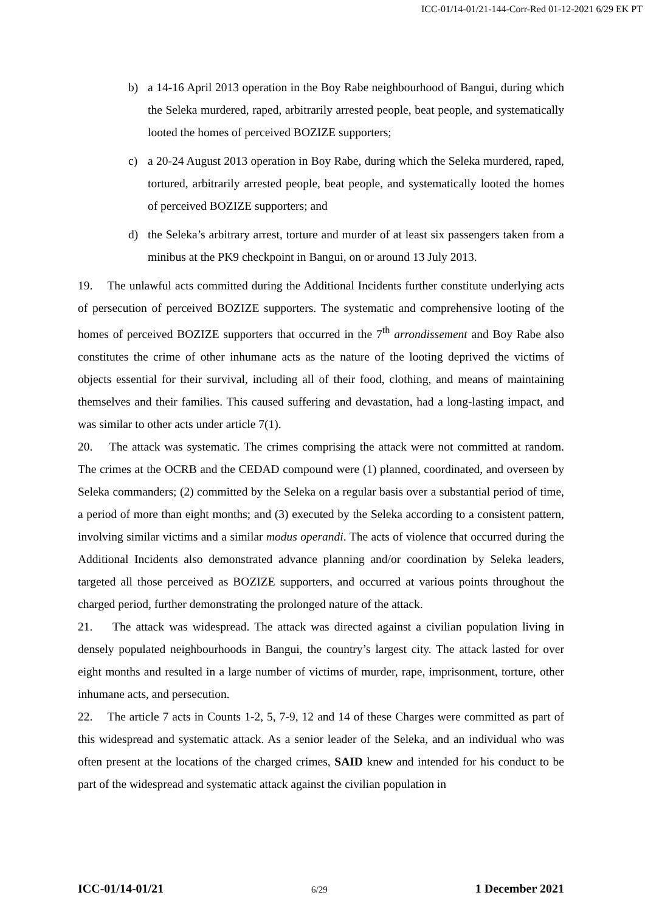ICC-01/14-01/21-144-Corr-Red 01-12-2021 6/29 EK PT
b) a 14-16 April 2013 operation in the Boy Rabe neighbourhood of Bangui, during which the Seleka murdered, raped, arbitrarily arrested people, beat people, and systematically looted the homes of perceived BOZIZE supporters;
c) a 20-24 August 2013 operation in Boy Rabe, during which the Seleka murdered, raped, tortured, arbitrarily arrested people, beat people, and systematically looted the homes of perceived BOZIZE supporters; and
d) the Seleka’s arbitrary arrest, torture and murder of at least six passengers taken from a minibus at the PK9 checkpoint in Bangui, on or around 13 July 2013.
19. The unlawful acts committed during the Additional Incidents further constitute underlying acts of persecution of perceived BOZIZE supporters. The systematic and comprehensive looting of the homes of perceived BOZIZE supporters that occurred in the 7<sup>th</sup> arrondissement and Boy Rabe also constitutes the crime of other inhumane acts as the nature of the looting deprived the victims of objects essential for their survival, including all of their food, clothing, and means of maintaining themselves and their families. This caused suffering and devastation, had a long-lasting impact, and was similar to other acts under article 7(1).
20. The attack was systematic. The crimes comprising the attack were not committed at random. The crimes at the OCRB and the CEDAD compound were (1) planned, coordinated, and overseen by Seleka commanders; (2) committed by the Seleka on a regular basis over a substantial period of time, a period of more than eight months; and (3) executed by the Seleka according to a consistent pattern, involving similar victims and a similar modus operandi. The acts of violence that occurred during the Additional Incidents also demonstrated advance planning and/or coordination by Seleka leaders, targeted all those perceived as BOZIZE supporters, and occurred at various points throughout the charged period, further demonstrating the prolonged nature of the attack.
21. The attack was widespread. The attack was directed against a civilian population living in densely populated neighbourhoods in Bangui, the country’s largest city. The attack lasted for over eight months and resulted in a large number of victims of murder, rape, imprisonment, torture, other inhumane acts, and persecution.
22. The article 7 acts in Counts 1-2, 5, 7-9, 12 and 14 of these Charges were committed as part of this widespread and systematic attack. As a senior leader of the Seleka, and an individual who was often present at the locations of the charged crimes, SAID knew and intended for his conduct to be part of the widespread and systematic attack against the civilian population in
ICC-01/14-01/21 6/29 1 December 2021